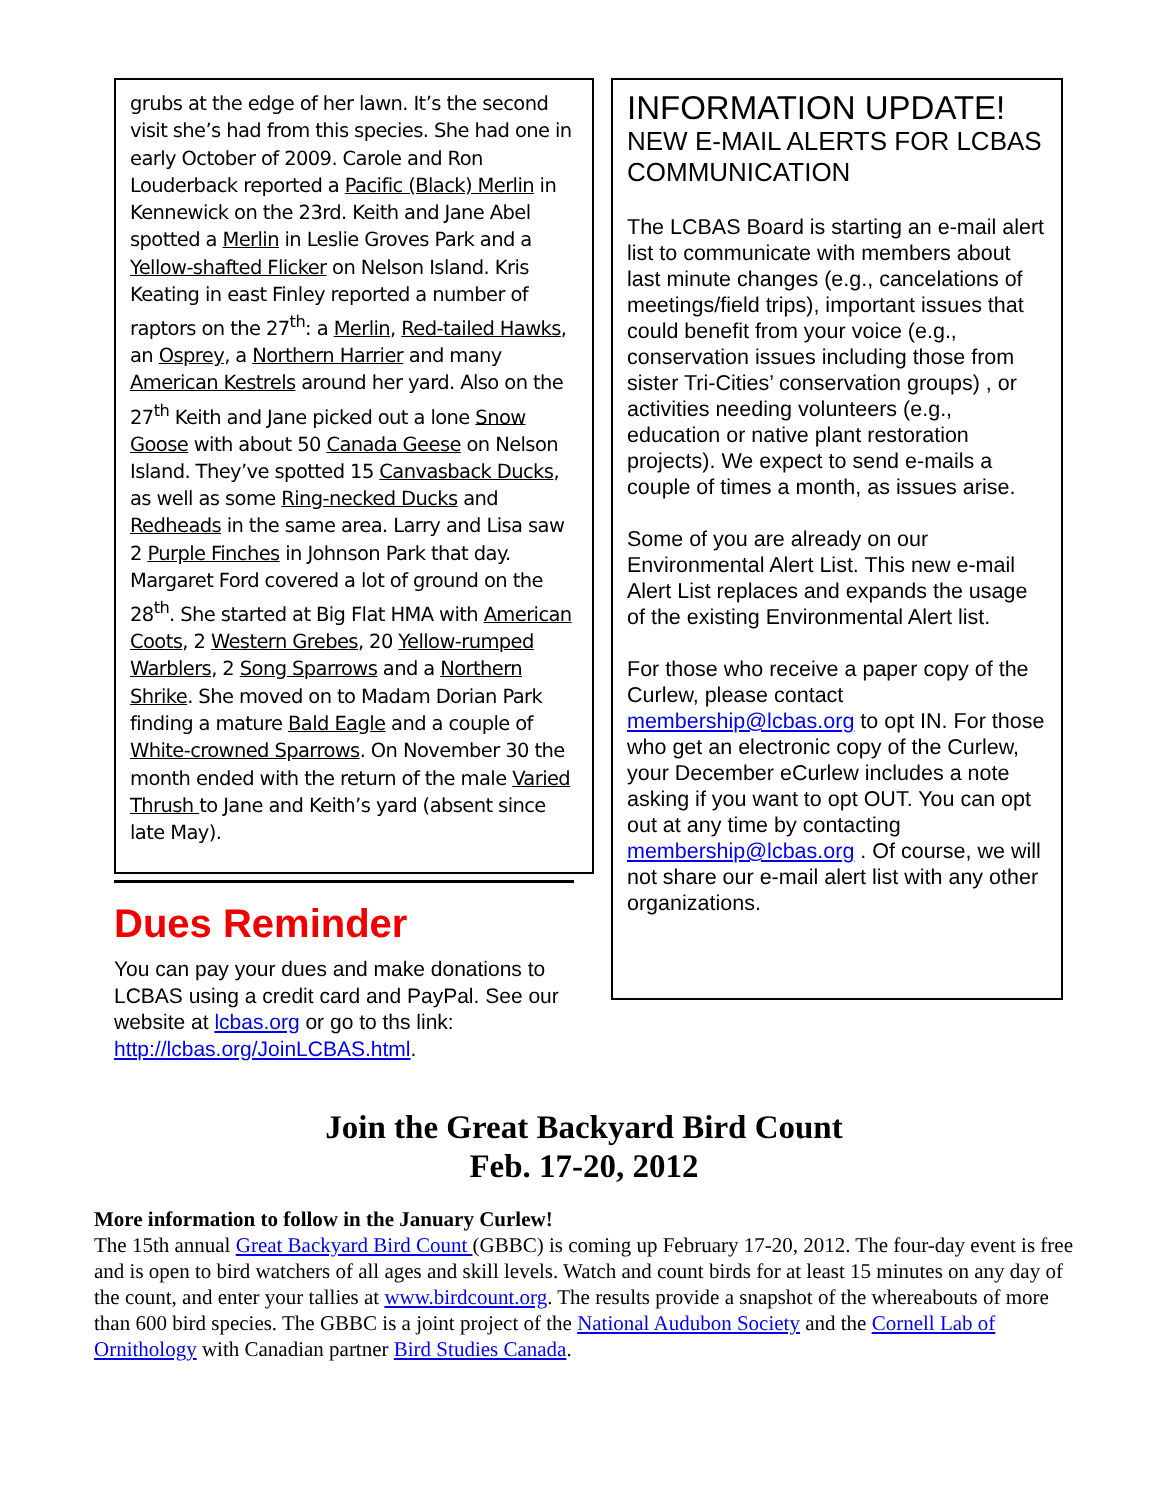grubs at the edge of her lawn. It’s the second visit she’s had from this species. She had one in early October of 2009. Carole and Ron Louderback reported a Pacific (Black) Merlin in Kennewick on the 23rd. Keith and Jane Abel spotted a Merlin in Leslie Groves Park and a Yellow-shafted Flicker on Nelson Island. Kris Keating in east Finley reported a number of raptors on the 27<sup>th</sup>: a Merlin, Red-tailed Hawks, an Osprey, a Northern Harrier and many American Kestrels around her yard. Also on the 27<sup>th</sup> Keith and Jane picked out a lone Snow Goose with about 50 Canada Geese on Nelson Island. They’ve spotted 15 Canvasback Ducks, as well as some Ring-necked Ducks and Redheads in the same area. Larry and Lisa saw 2 Purple Finches in Johnson Park that day. Margaret Ford covered a lot of ground on the 28<sup>th</sup>. She started at Big Flat HMA with American Coots, 2 Western Grebes, 20 Yellow-rumped Warblers, 2 Song Sparrows and a Northern Shrike. She moved on to Madam Dorian Park finding a mature Bald Eagle and a couple of White-crowned Sparrows. On November 30 the month ended with the return of the male Varied Thrush to Jane and Keith’s yard (absent since late May).
Dues Reminder
You can pay your dues and make donations to LCBAS using a credit card and PayPal. See our website at lcbas.org or go to ths link: http://lcbas.org/JoinLCBAS.html.
INFORMATION UPDATE!
NEW E-MAIL ALERTS FOR LCBAS COMMUNICATION
The LCBAS Board is starting an e-mail alert list to communicate with members about last minute changes (e.g., cancelations of meetings/field trips), important issues that could benefit from your voice (e.g., conservation issues including those from sister Tri-Cities’ conservation groups) , or activities needing volunteers (e.g., education or native plant restoration projects). We expect to send e-mails a couple of times a month, as issues arise.
Some of you are already on our Environmental Alert List. This new e-mail Alert List replaces and expands the usage of the existing Environmental Alert list.
For those who receive a paper copy of the Curlew, please contact membership@lcbas.org to opt IN. For those who get an electronic copy of the Curlew, your December eCurlew includes a note asking if you want to opt OUT. You can opt out at any time by contacting membership@lcbas.org . Of course, we will not share our e-mail alert list with any other organizations.
Join the Great Backyard Bird Count
Feb. 17-20, 2012
More information to follow in the January Curlew!
The 15th annual Great Backyard Bird Count (GBBC) is coming up February 17-20, 2012. The four-day event is free and is open to bird watchers of all ages and skill levels. Watch and count birds for at least 15 minutes on any day of the count, and enter your tallies at www.birdcount.org. The results provide a snapshot of the whereabouts of more than 600 bird species. The GBBC is a joint project of the National Audubon Society and the Cornell Lab of Ornithology with Canadian partner Bird Studies Canada.